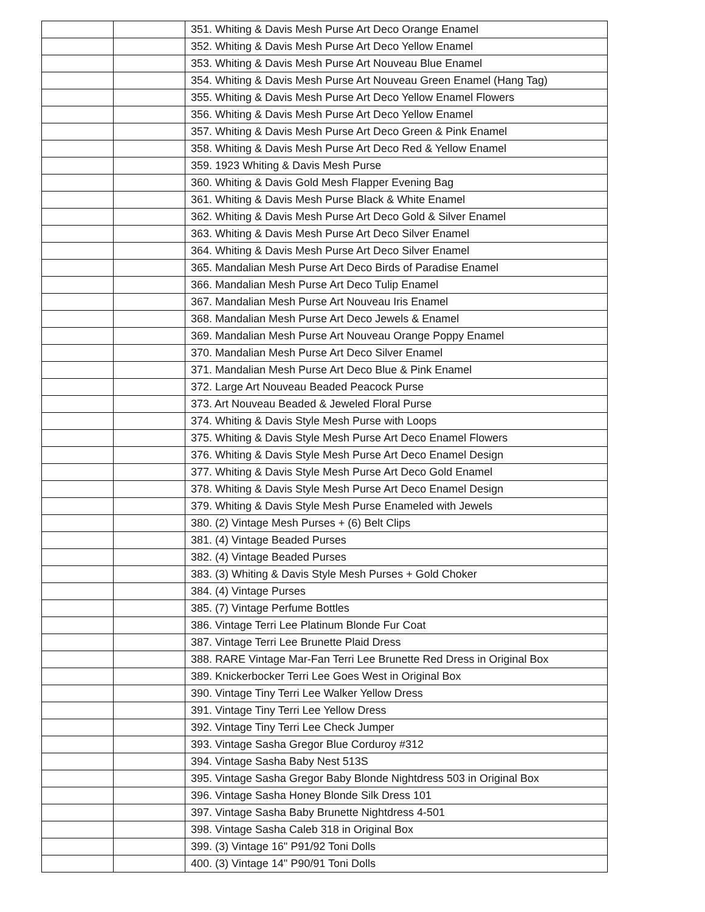| | | 351. Whiting & Davis Mesh Purse Art Deco Orange Enamel |
| | | 352. Whiting & Davis Mesh Purse Art Deco Yellow Enamel |
| | | 353. Whiting & Davis Mesh Purse Art Nouveau Blue Enamel |
| | | 354. Whiting & Davis Mesh Purse Art Nouveau Green Enamel (Hang Tag) |
| | | 355. Whiting & Davis Mesh Purse Art Deco Yellow Enamel Flowers |
| | | 356. Whiting & Davis Mesh Purse Art Deco Yellow Enamel |
| | | 357. Whiting & Davis Mesh Purse Art Deco Green & Pink Enamel |
| | | 358. Whiting & Davis Mesh Purse Art Deco Red & Yellow Enamel |
| | | 359. 1923 Whiting & Davis Mesh Purse |
| | | 360. Whiting & Davis Gold Mesh Flapper Evening Bag |
| | | 361. Whiting & Davis Mesh Purse Black & White Enamel |
| | | 362. Whiting & Davis Mesh Purse Art Deco Gold & Silver Enamel |
| | | 363. Whiting & Davis Mesh Purse Art Deco Silver Enamel |
| | | 364. Whiting & Davis Mesh Purse Art Deco Silver Enamel |
| | | 365. Mandalian Mesh Purse Art Deco Birds of Paradise Enamel |
| | | 366. Mandalian Mesh Purse Art Deco Tulip Enamel |
| | | 367. Mandalian Mesh Purse Art Nouveau Iris Enamel |
| | | 368. Mandalian Mesh Purse Art Deco Jewels & Enamel |
| | | 369. Mandalian Mesh Purse Art Nouveau Orange Poppy Enamel |
| | | 370. Mandalian Mesh Purse Art Deco Silver Enamel |
| | | 371. Mandalian Mesh Purse Art Deco Blue & Pink Enamel |
| | | 372. Large Art Nouveau Beaded Peacock Purse |
| | | 373. Art Nouveau Beaded & Jeweled Floral Purse |
| | | 374. Whiting & Davis Style Mesh Purse with Loops |
| | | 375. Whiting & Davis Style Mesh Purse Art Deco Enamel Flowers |
| | | 376. Whiting & Davis Style Mesh Purse Art Deco Enamel Design |
| | | 377. Whiting & Davis Style Mesh Purse Art Deco Gold Enamel |
| | | 378. Whiting & Davis Style Mesh Purse Art Deco Enamel Design |
| | | 379. Whiting & Davis Style Mesh Purse Enameled with Jewels |
| | | 380. (2) Vintage Mesh Purses + (6) Belt Clips |
| | | 381. (4) Vintage Beaded Purses |
| | | 382. (4) Vintage Beaded Purses |
| | | 383. (3) Whiting & Davis Style Mesh Purses + Gold Choker |
| | | 384. (4) Vintage Purses |
| | | 385. (7) Vintage Perfume Bottles |
| | | 386. Vintage Terri Lee Platinum Blonde Fur Coat |
| | | 387. Vintage Terri Lee Brunette Plaid Dress |
| | | 388. RARE Vintage Mar-Fan Terri Lee Brunette Red Dress in Original Box |
| | | 389. Knickerbocker Terri Lee Goes West in Original Box |
| | | 390. Vintage Tiny Terri Lee Walker Yellow Dress |
| | | 391. Vintage Tiny Terri Lee Yellow Dress |
| | | 392. Vintage Tiny Terri Lee Check Jumper |
| | | 393. Vintage Sasha Gregor Blue Corduroy #312 |
| | | 394. Vintage Sasha Baby Nest 513S |
| | | 395. Vintage Sasha Gregor Baby Blonde Nightdress 503 in Original Box |
| | | 396. Vintage Sasha Honey Blonde Silk Dress 101 |
| | | 397. Vintage Sasha Baby Brunette Nightdress 4-501 |
| | | 398. Vintage Sasha Caleb 318 in Original Box |
| | | 399. (3) Vintage 16" P91/92 Toni Dolls |
| | | 400. (3) Vintage 14" P90/91 Toni Dolls |